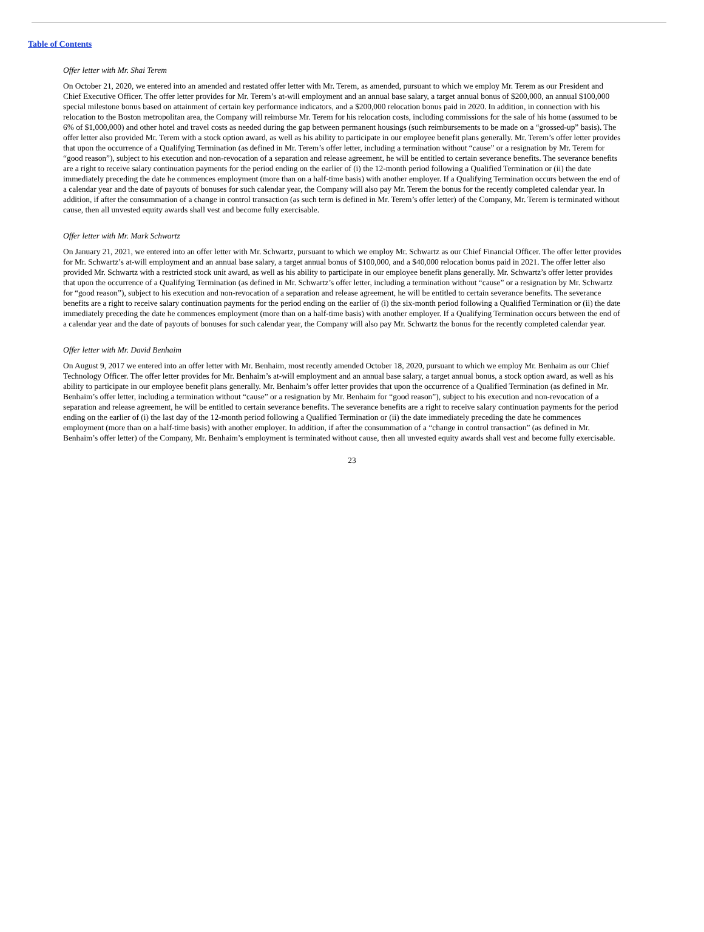Table of Contents
Offer letter with Mr. Shai Terem
On October 21, 2020, we entered into an amended and restated offer letter with Mr. Terem, as amended, pursuant to which we employ Mr. Terem as our President and Chief Executive Officer. The offer letter provides for Mr. Terem’s at-will employment and an annual base salary, a target annual bonus of $200,000, an annual $100,000 special milestone bonus based on attainment of certain key performance indicators, and a $200,000 relocation bonus paid in 2020. In addition, in connection with his relocation to the Boston metropolitan area, the Company will reimburse Mr. Terem for his relocation costs, including commissions for the sale of his home (assumed to be 6% of $1,000,000) and other hotel and travel costs as needed during the gap between permanent housings (such reimbursements to be made on a “grossed-up” basis). The offer letter also provided Mr. Terem with a stock option award, as well as his ability to participate in our employee benefit plans generally. Mr. Terem’s offer letter provides that upon the occurrence of a Qualifying Termination (as defined in Mr. Terem’s offer letter, including a termination without “cause” or a resignation by Mr. Terem for “good reason”), subject to his execution and non-revocation of a separation and release agreement, he will be entitled to certain severance benefits. The severance benefits are a right to receive salary continuation payments for the period ending on the earlier of (i) the 12-month period following a Qualified Termination or (ii) the date immediately preceding the date he commences employment (more than on a half-time basis) with another employer. If a Qualifying Termination occurs between the end of a calendar year and the date of payouts of bonuses for such calendar year, the Company will also pay Mr. Terem the bonus for the recently completed calendar year. In addition, if after the consummation of a change in control transaction (as such term is defined in Mr. Terem’s offer letter) of the Company, Mr. Terem is terminated without cause, then all unvested equity awards shall vest and become fully exercisable.
Offer letter with Mr. Mark Schwartz
On January 21, 2021, we entered into an offer letter with Mr. Schwartz, pursuant to which we employ Mr. Schwartz as our Chief Financial Officer. The offer letter provides for Mr. Schwartz’s at-will employment and an annual base salary, a target annual bonus of $100,000, and a $40,000 relocation bonus paid in 2021. The offer letter also provided Mr. Schwartz with a restricted stock unit award, as well as his ability to participate in our employee benefit plans generally. Mr. Schwartz’s offer letter provides that upon the occurrence of a Qualifying Termination (as defined in Mr. Schwartz’s offer letter, including a termination without “cause” or a resignation by Mr. Schwartz for “good reason”), subject to his execution and non-revocation of a separation and release agreement, he will be entitled to certain severance benefits. The severance benefits are a right to receive salary continuation payments for the period ending on the earlier of (i) the six-month period following a Qualified Termination or (ii) the date immediately preceding the date he commences employment (more than on a half-time basis) with another employer. If a Qualifying Termination occurs between the end of a calendar year and the date of payouts of bonuses for such calendar year, the Company will also pay Mr. Schwartz the bonus for the recently completed calendar year.
Offer letter with Mr. David Benhaim
On August 9, 2017 we entered into an offer letter with Mr. Benhaim, most recently amended October 18, 2020, pursuant to which we employ Mr. Benhaim as our Chief Technology Officer. The offer letter provides for Mr. Benhaim’s at-will employment and an annual base salary, a target annual bonus, a stock option award, as well as his ability to participate in our employee benefit plans generally. Mr. Benhaim’s offer letter provides that upon the occurrence of a Qualified Termination (as defined in Mr. Benhaim’s offer letter, including a termination without “cause” or a resignation by Mr. Benhaim for “good reason”), subject to his execution and non-revocation of a separation and release agreement, he will be entitled to certain severance benefits. The severance benefits are a right to receive salary continuation payments for the period ending on the earlier of (i) the last day of the 12-month period following a Qualified Termination or (ii) the date immediately preceding the date he commences employment (more than on a half-time basis) with another employer. In addition, if after the consummation of a “change in control transaction” (as defined in Mr. Benhaim’s offer letter) of the Company, Mr. Benhaim’s employment is terminated without cause, then all unvested equity awards shall vest and become fully exercisable.
23